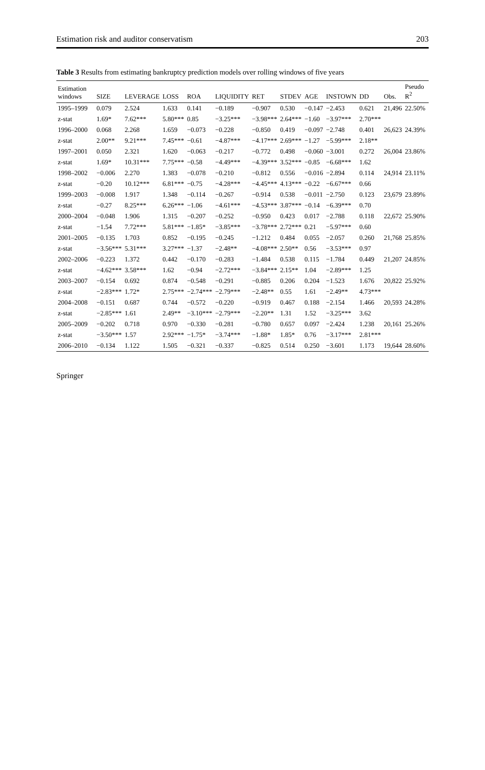Estimation risk and auditor conservatism 203
Table 3 Results from estimating bankruptcy prediction models over rolling windows of five years
| Estimation windows | SIZE | LEVERAGE | LOSS | ROA | LIQUIDITY | RET | STDEV | AGE | INSTOWN | DD | Obs. | Pseudo R<sup>2</sup> |
| --- | --- | --- | --- | --- | --- | --- | --- | --- | --- | --- | --- | --- |
| 1995–1999 | 0.079 | 2.524 | 1.633 | 0.141 | −0.189 | −0.907 | 0.530 | −0.147 | −2.453 | 0.621 | 21,496 | 22.50% |
| z-stat | 1.69* | 7.62*** | 5.80*** | 0.85 | −3.25*** | −3.98*** | 2.64*** | −1.60 | −3.97*** | 2.70*** | | |
| 1996–2000 | 0.068 | 2.268 | 1.659 | −0.073 | −0.228 | −0.850 | 0.419 | −0.097 | −2.748 | 0.401 | 26,623 | 24.39% |
| z-stat | 2.00** | 9.21*** | 7.45*** | −0.61 | −4.87*** | −4.17*** | 2.69*** | −1.27 | −5.99*** | 2.18** | | |
| 1997–2001 | 0.050 | 2.321 | 1.620 | −0.063 | −0.217 | −0.772 | 0.498 | −0.060 | −3.001 | 0.272 | 26,004 | 23.86% |
| z-stat | 1.69* | 10.31*** | 7.75*** | −0.58 | −4.49*** | −4.39*** | 3.52*** | −0.85 | −6.68*** | 1.62 | | |
| 1998–2002 | −0.006 | 2.270 | 1.383 | −0.078 | −0.210 | −0.812 | 0.556 | −0.016 | −2.894 | 0.114 | 24,914 | 23.11% |
| z-stat | −0.20 | 10.12*** | 6.81*** | −0.75 | −4.28*** | −4.45*** | 4.13*** | −0.22 | −6.67*** | 0.66 | | |
| 1999–2003 | −0.008 | 1.917 | 1.348 | −0.114 | −0.267 | −0.914 | 0.538 | −0.011 | −2.750 | 0.123 | 23,679 | 23.89% |
| z-stat | −0.27 | 8.25*** | 6.26*** | −1.06 | −4.61*** | −4.53*** | 3.87*** | −0.14 | −6.39*** | 0.70 | | |
| 2000–2004 | −0.048 | 1.906 | 1.315 | −0.207 | −0.252 | −0.950 | 0.423 | 0.017 | −2.788 | 0.118 | 22,672 | 25.90% |
| z-stat | −1.54 | 7.72*** | 5.81*** | −1.85* | −3.85*** | −3.78*** | 2.72*** | 0.21 | −5.97*** | 0.60 | | |
| 2001–2005 | −0.135 | 1.703 | 0.852 | −0.195 | −0.245 | −1.212 | 0.484 | 0.055 | −2.057 | 0.260 | 21,768 | 25.85% |
| z-stat | −3.56*** | 5.31*** | 3.27*** | −1.37 | −2.48** | −4.08*** | 2.50** | 0.56 | −3.53*** | 0.97 | | |
| 2002–2006 | −0.223 | 1.372 | 0.442 | −0.170 | −0.283 | −1.484 | 0.538 | 0.115 | −1.784 | 0.449 | 21,207 | 24.85% |
| z-stat | −4.62*** | 3.58*** | 1.62 | −0.94 | −2.72*** | −3.84*** | 2.15** | 1.04 | −2.89*** | 1.25 | | |
| 2003–2007 | −0.154 | 0.692 | 0.874 | −0.548 | −0.291 | −0.885 | 0.206 | 0.204 | −1.523 | 1.676 | 20,822 | 25.92% |
| z-stat | −2.83*** | 1.72* | 2.75*** | −2.74*** | −2.79*** | −2.48** | 0.55 | 1.61 | −2.49** | 4.73*** | | |
| 2004–2008 | −0.151 | 0.687 | 0.744 | −0.572 | −0.220 | −0.919 | 0.467 | 0.188 | −2.154 | 1.466 | 20,593 | 24.28% |
| z-stat | −2.85*** | 1.61 | 2.49** | −3.10*** | −2.79*** | −2.20** | 1.31 | 1.52 | −3.25*** | 3.62 | | |
| 2005–2009 | −0.202 | 0.718 | 0.970 | −0.330 | −0.281 | −0.780 | 0.657 | 0.097 | −2.424 | 1.238 | 20,161 | 25.26% |
| z-stat | −3.50*** | 1.57 | 2.92*** | −1.75* | −3.74*** | −1.88* | 1.85* | 0.76 | −3.17*** | 2.81*** | | |
| 2006–2010 | −0.134 | 1.122 | 1.505 | −0.321 | −0.337 | −0.825 | 0.514 | 0.250 | −3.601 | 1.173 | 19,644 | 28.60% |
Springer